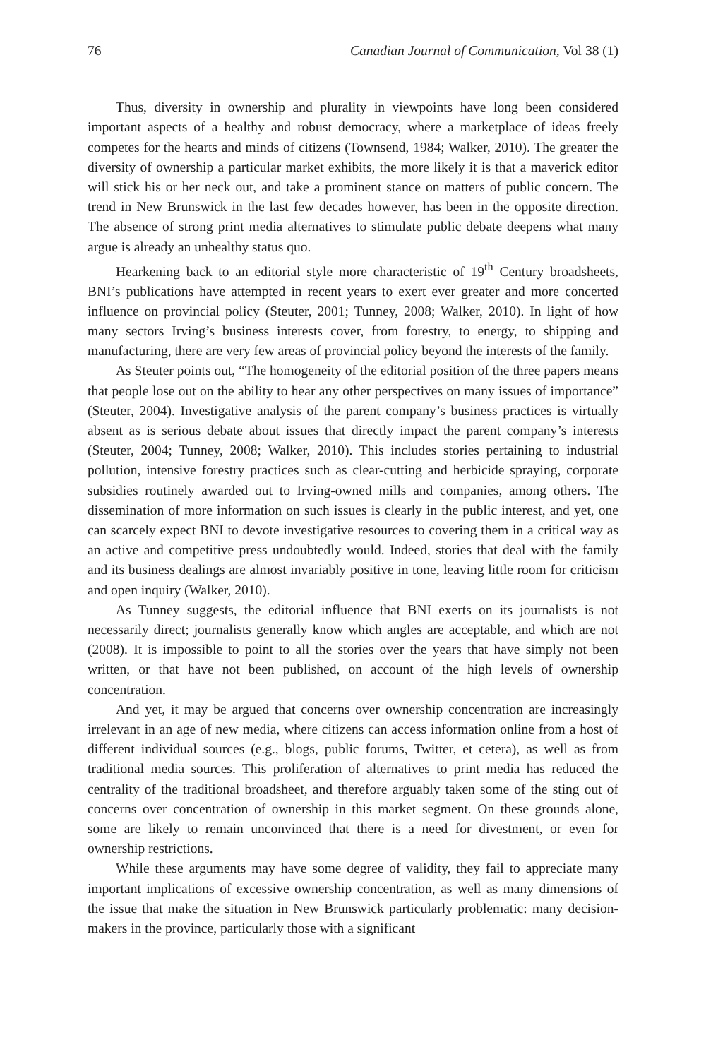76 Canadian Journal of Communication, Vol 38 (1)
Thus, diversity in ownership and plurality in viewpoints have long been considered important aspects of a healthy and robust democracy, where a marketplace of ideas freely competes for the hearts and minds of citizens (Townsend, 1984; Walker, 2010). The greater the diversity of ownership a particular market exhibits, the more likely it is that a maverick editor will stick his or her neck out, and take a prominent stance on matters of public concern. The trend in New Brunswick in the last few decades however, has been in the opposite direction. The absence of strong print media alternatives to stimulate public debate deepens what many argue is already an unhealthy status quo.
Hearkening back to an editorial style more characteristic of 19<sup>th</sup> Century broadsheets, BNI’s publications have attempted in recent years to exert ever greater and more concerted influence on provincial policy (Steuter, 2001; Tunney, 2008; Walker, 2010). In light of how many sectors Irving’s business interests cover, from forestry, to energy, to shipping and manufacturing, there are very few areas of provincial policy beyond the interests of the family.
As Steuter points out, “The homogeneity of the editorial position of the three papers means that people lose out on the ability to hear any other perspectives on many issues of importance” (Steuter, 2004). Investigative analysis of the parent company’s business practices is virtually absent as is serious debate about issues that directly impact the parent company’s interests (Steuter, 2004; Tunney, 2008; Walker, 2010). This includes stories pertaining to industrial pollution, intensive forestry practices such as clear-cutting and herbicide spraying, corporate subsidies routinely awarded out to Irving-owned mills and companies, among others. The dissemination of more information on such issues is clearly in the public interest, and yet, one can scarcely expect BNI to devote investigative resources to covering them in a critical way as an active and competitive press undoubtedly would. Indeed, stories that deal with the family and its business dealings are almost invariably positive in tone, leaving little room for criticism and open inquiry (Walker, 2010).
As Tunney suggests, the editorial influence that BNI exerts on its journalists is not necessarily direct; journalists generally know which angles are acceptable, and which are not (2008). It is impossible to point to all the stories over the years that have simply not been written, or that have not been published, on account of the high levels of ownership concentration.
And yet, it may be argued that concerns over ownership concentration are increasingly irrelevant in an age of new media, where citizens can access information online from a host of different individual sources (e.g., blogs, public forums, Twitter, et cetera), as well as from traditional media sources. This proliferation of alternatives to print media has reduced the centrality of the traditional broadsheet, and therefore arguably taken some of the sting out of concerns over concentration of ownership in this market segment. On these grounds alone, some are likely to remain unconvinced that there is a need for divestment, or even for ownership restrictions.
While these arguments may have some degree of validity, they fail to appreciate many important implications of excessive ownership concentration, as well as many dimensions of the issue that make the situation in New Brunswick particularly problematic: many decision-makers in the province, particularly those with a significant